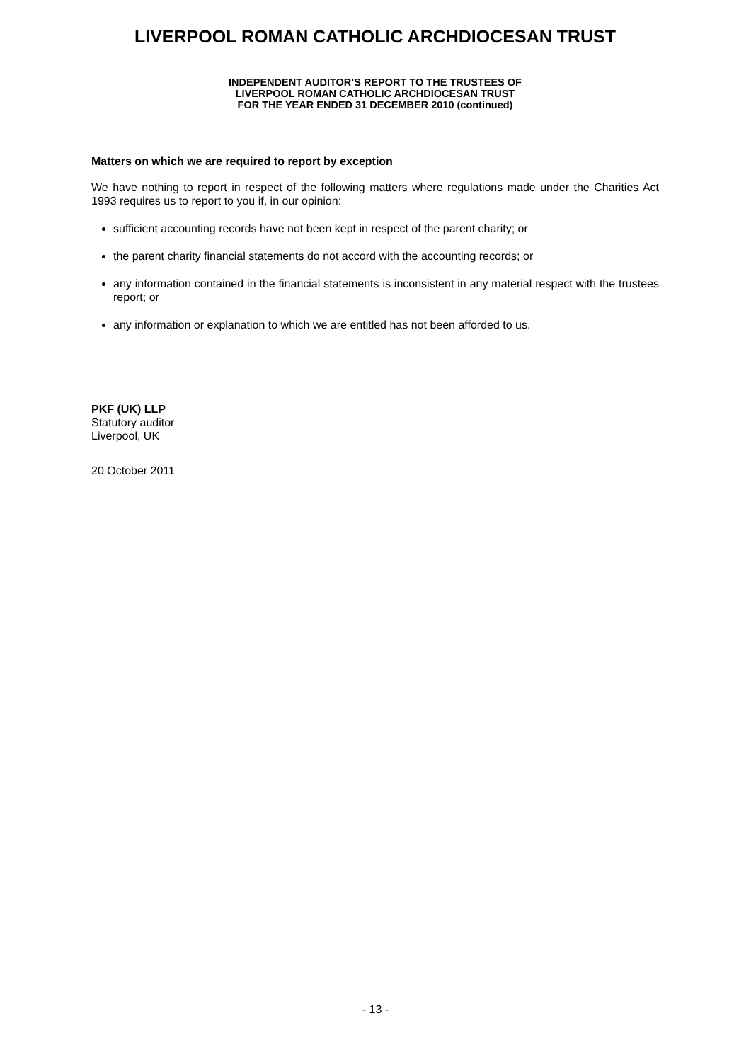LIVERPOOL ROMAN CATHOLIC ARCHDIOCESAN TRUST
INDEPENDENT AUDITOR’S REPORT TO THE TRUSTEES OF
LIVERPOOL ROMAN CATHOLIC ARCHDIOCESAN TRUST
FOR THE YEAR ENDED 31 DECEMBER 2010 (continued)
Matters on which we are required to report by exception
We have nothing to report in respect of the following matters where regulations made under the Charities Act 1993 requires us to report to you if, in our opinion:
sufficient accounting records have not been kept in respect of the parent charity; or
the parent charity financial statements do not accord with the accounting records; or
any information contained in the financial statements is inconsistent in any material respect with the trustees report; or
any information or explanation to which we are entitled has not been afforded to us.
PKF (UK) LLP
Statutory auditor
Liverpool, UK
20 October 2011
- 13 -